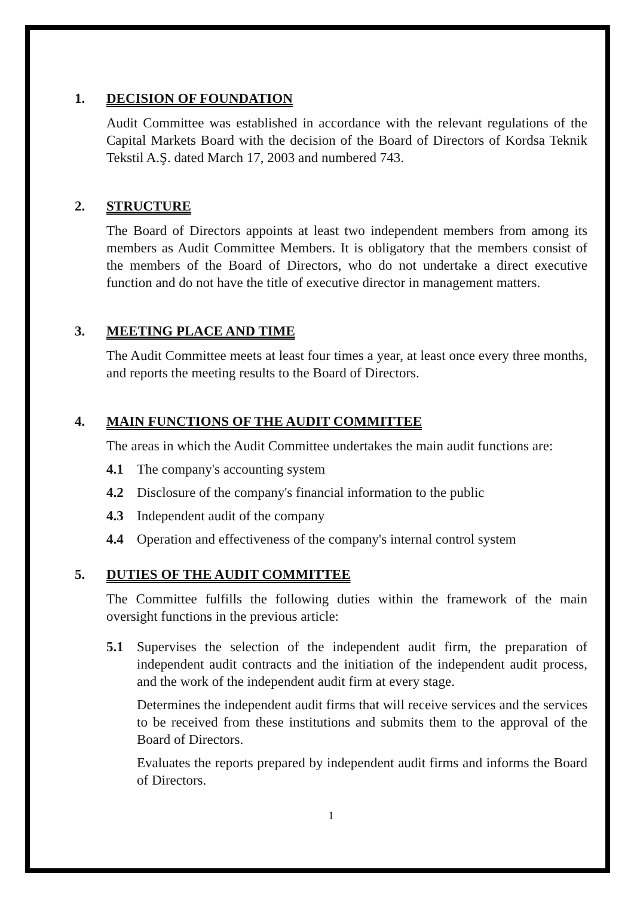1. DECISION OF FOUNDATION
Audit Committee was established in accordance with the relevant regulations of the Capital Markets Board with the decision of the Board of Directors of Kordsa Teknik Tekstil A.Ş. dated March 17, 2003 and numbered 743.
2. STRUCTURE
The Board of Directors appoints at least two independent members from among its members as Audit Committee Members. It is obligatory that the members consist of the members of the Board of Directors, who do not undertake a direct executive function and do not have the title of executive director in management matters.
3. MEETING PLACE AND TIME
The Audit Committee meets at least four times a year, at least once every three months, and reports the meeting results to the Board of Directors.
4. MAIN FUNCTIONS OF THE AUDIT COMMITTEE
The areas in which the Audit Committee undertakes the main audit functions are:
4.1 The company's accounting system
4.2 Disclosure of the company's financial information to the public
4.3 Independent audit of the company
4.4 Operation and effectiveness of the company's internal control system
5. DUTIES OF THE AUDIT COMMITTEE
The Committee fulfills the following duties within the framework of the main oversight functions in the previous article:
5.1 Supervises the selection of the independent audit firm, the preparation of independent audit contracts and the initiation of the independent audit process, and the work of the independent audit firm at every stage.
Determines the independent audit firms that will receive services and the services to be received from these institutions and submits them to the approval of the Board of Directors.
Evaluates the reports prepared by independent audit firms and informs the Board of Directors.
1